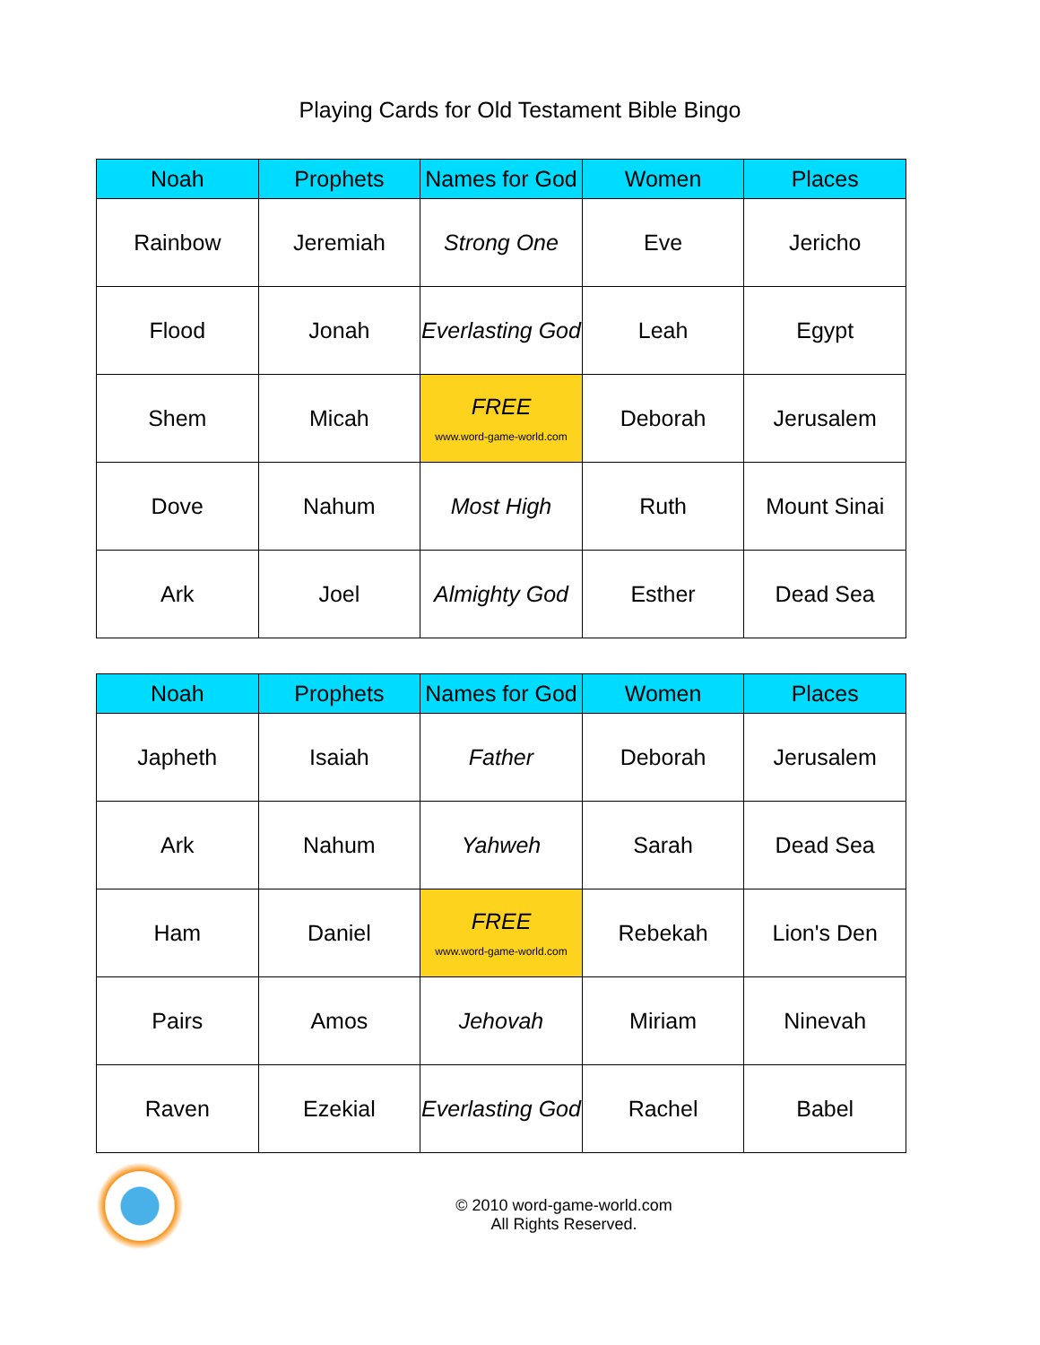Playing Cards for Old Testament Bible Bingo
| Noah | Prophets | Names for God | Women | Places |
| --- | --- | --- | --- | --- |
| Rainbow | Jeremiah | Strong One | Eve | Jericho |
| Flood | Jonah | Everlasting God | Leah | Egypt |
| Shem | Micah | FREE www.word-game-world.com | Deborah | Jerusalem |
| Dove | Nahum | Most High | Ruth | Mount Sinai |
| Ark | Joel | Almighty God | Esther | Dead Sea |
| Noah | Prophets | Names for God | Women | Places |
| --- | --- | --- | --- | --- |
| Japheth | Isaiah | Father | Deborah | Jerusalem |
| Ark | Nahum | Yahweh | Sarah | Dead Sea |
| Ham | Daniel | FREE www.word-game-world.com | Rebekah | Lion's Den |
| Pairs | Amos | Jehovah | Miriam | Ninevah |
| Raven | Ezekial | Everlasting God | Rachel | Babel |
© 2010 word-game-world.com
All Rights Reserved.